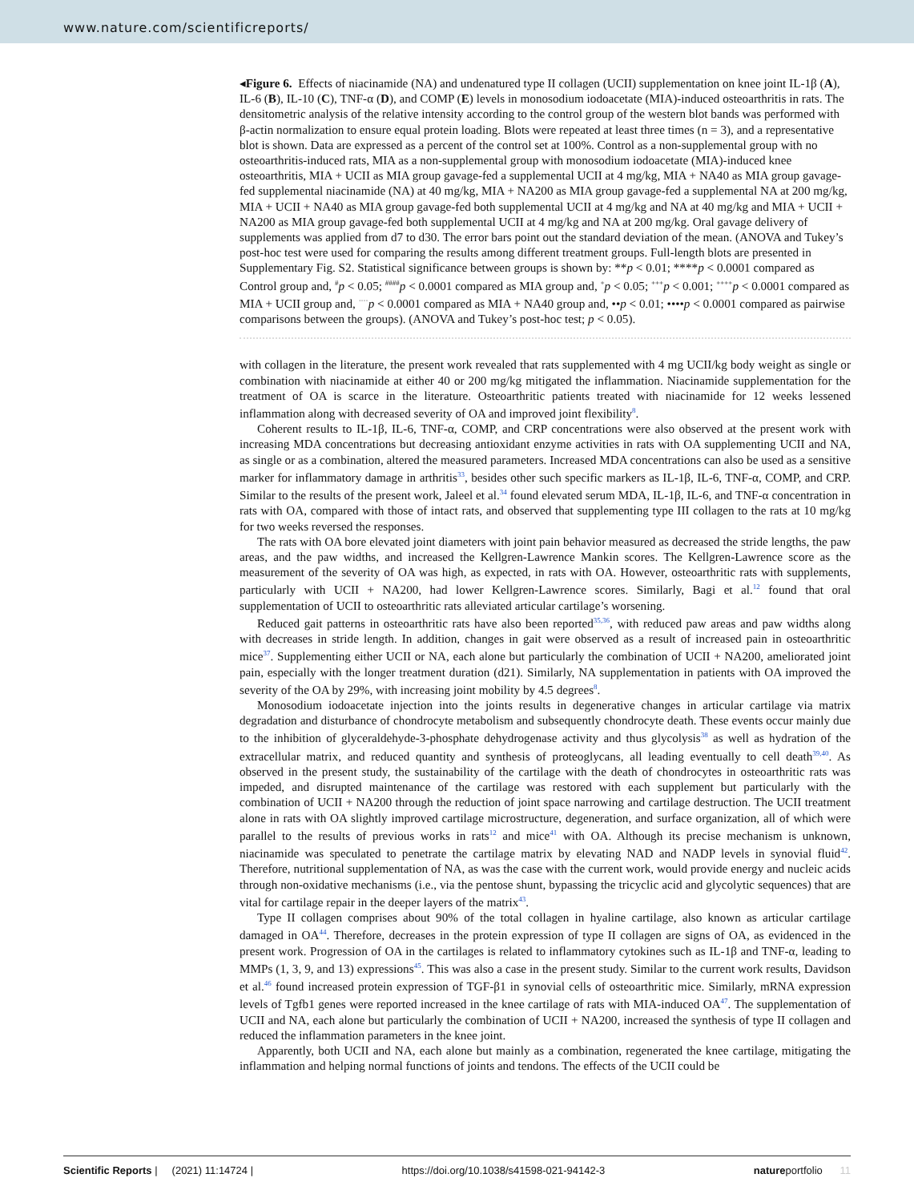www.nature.com/scientificreports/
◂Figure 6. Effects of niacinamide (NA) and undenatured type II collagen (UCII) supplementation on knee joint IL-1β (A), IL-6 (B), IL-10 (C), TNF-α (D), and COMP (E) levels in monosodium iodoacetate (MIA)-induced osteoarthritis in rats. The densitometric analysis of the relative intensity according to the control group of the western blot bands was performed with β-actin normalization to ensure equal protein loading. Blots were repeated at least three times (n = 3), and a representative blot is shown. Data are expressed as a percent of the control set at 100%. Control as a non-supplemental group with no osteoarthritis-induced rats, MIA as a non-supplemental group with monosodium iodoacetate (MIA)-induced knee osteoarthritis, MIA + UCII as MIA group gavage-fed a supplemental UCII at 4 mg/kg, MIA + NA40 as MIA group gavage-fed supplemental niacinamide (NA) at 40 mg/kg, MIA + NA200 as MIA group gavage-fed a supplemental NA at 200 mg/kg, MIA + UCII + NA40 as MIA group gavage-fed both supplemental UCII at 4 mg/kg and NA at 40 mg/kg and MIA + UCII + NA200 as MIA group gavage-fed both supplemental UCII at 4 mg/kg and NA at 200 mg/kg. Oral gavage delivery of supplements was applied from d7 to d30. The error bars point out the standard deviation of the mean. (ANOVA and Tukey’s post-hoc test were used for comparing the results among different treatment groups. Full-length blots are presented in Supplementary Fig. S2. Statistical significance between groups is shown by: **p < 0.01; ****p < 0.0001 compared as Control group and, <sup>#</sup>p < 0.05; <sup>####</sup>p < 0.0001 compared as MIA group and, <sup>+</sup>p < 0.05; <sup>+++</sup>p < 0.001; <sup>++++</sup>p < 0.0001 compared as MIA + UCII group and, <sup>····</sup>p < 0.0001 compared as MIA + NA40 group and, ••p < 0.01; ••••p < 0.0001 compared as pairwise comparisons between the groups). (ANOVA and Tukey’s post-hoc test; p < 0.05).
with collagen in the literature, the present work revealed that rats supplemented with 4 mg UCII/kg body weight as single or combination with niacinamide at either 40 or 200 mg/kg mitigated the inflammation. Niacinamide supplementation for the treatment of OA is scarce in the literature. Osteoarthritic patients treated with niacinamide for 12 weeks lessened inflammation along with decreased severity of OA and improved joint flexibility<sup>8</sup>.
Coherent results to IL-1β, IL-6, TNF-α, COMP, and CRP concentrations were also observed at the present work with increasing MDA concentrations but decreasing antioxidant enzyme activities in rats with OA supplementing UCII and NA, as single or as a combination, altered the measured parameters. Increased MDA concentrations can also be used as a sensitive marker for inflammatory damage in arthritis<sup>33</sup>, besides other such specific markers as IL-1β, IL-6, TNF-α, COMP, and CRP. Similar to the results of the present work, Jaleel et al.<sup>34</sup> found elevated serum MDA, IL-1β, IL-6, and TNF-α concentration in rats with OA, compared with those of intact rats, and observed that supplementing type III collagen to the rats at 10 mg/kg for two weeks reversed the responses.
The rats with OA bore elevated joint diameters with joint pain behavior measured as decreased the stride lengths, the paw areas, and the paw widths, and increased the Kellgren-Lawrence Mankin scores. The Kellgren-Lawrence score as the measurement of the severity of OA was high, as expected, in rats with OA. However, osteoarthritic rats with supplements, particularly with UCII + NA200, had lower Kellgren-Lawrence scores. Similarly, Bagi et al.<sup>12</sup> found that oral supplementation of UCII to osteoarthritic rats alleviated articular cartilage’s worsening.
Reduced gait patterns in osteoarthritic rats have also been reported<sup>35,36</sup>, with reduced paw areas and paw widths along with decreases in stride length. In addition, changes in gait were observed as a result of increased pain in osteoarthritic mice<sup>37</sup>. Supplementing either UCII or NA, each alone but particularly the combination of UCII + NA200, ameliorated joint pain, especially with the longer treatment duration (d21). Similarly, NA supplementation in patients with OA improved the severity of the OA by 29%, with increasing joint mobility by 4.5 degrees<sup>8</sup>.
Monosodium iodoacetate injection into the joints results in degenerative changes in articular cartilage via matrix degradation and disturbance of chondrocyte metabolism and subsequently chondrocyte death. These events occur mainly due to the inhibition of glyceraldehyde-3-phosphate dehydrogenase activity and thus glycolysis<sup>38</sup> as well as hydration of the extracellular matrix, and reduced quantity and synthesis of proteoglycans, all leading eventually to cell death<sup>39,40</sup>. As observed in the present study, the sustainability of the cartilage with the death of chondrocytes in osteoarthritic rats was impeded, and disrupted maintenance of the cartilage was restored with each supplement but particularly with the combination of UCII + NA200 through the reduction of joint space narrowing and cartilage destruction. The UCII treatment alone in rats with OA slightly improved cartilage microstructure, degeneration, and surface organization, all of which were parallel to the results of previous works in rats<sup>12</sup> and mice<sup>41</sup> with OA. Although its precise mechanism is unknown, niacinamide was speculated to penetrate the cartilage matrix by elevating NAD and NADP levels in synovial fluid<sup>42</sup>. Therefore, nutritional supplementation of NA, as was the case with the current work, would provide energy and nucleic acids through non-oxidative mechanisms (i.e., via the pentose shunt, bypassing the tricyclic acid and glycolytic sequences) that are vital for cartilage repair in the deeper layers of the matrix<sup>43</sup>.
Type II collagen comprises about 90% of the total collagen in hyaline cartilage, also known as articular cartilage damaged in OA<sup>44</sup>. Therefore, decreases in the protein expression of type II collagen are signs of OA, as evidenced in the present work. Progression of OA in the cartilages is related to inflammatory cytokines such as IL-1β and TNF-α, leading to MMPs (1, 3, 9, and 13) expressions<sup>45</sup>. This was also a case in the present study. Similar to the current work results, Davidson et al.<sup>46</sup> found increased protein expression of TGF-β1 in synovial cells of osteoarthritic mice. Similarly, mRNA expression levels of Tgfb1 genes were reported increased in the knee cartilage of rats with MIA-induced OA<sup>47</sup>. The supplementation of UCII and NA, each alone but particularly the combination of UCII + NA200, increased the synthesis of type II collagen and reduced the inflammation parameters in the knee joint.
Apparently, both UCII and NA, each alone but mainly as a combination, regenerated the knee cartilage, mitigating the inflammation and helping normal functions of joints and tendons. The effects of the UCII could be
Scientific Reports | (2021) 11:14724 | https://doi.org/10.1038/s41598-021-94142-3 natureportfolio 11